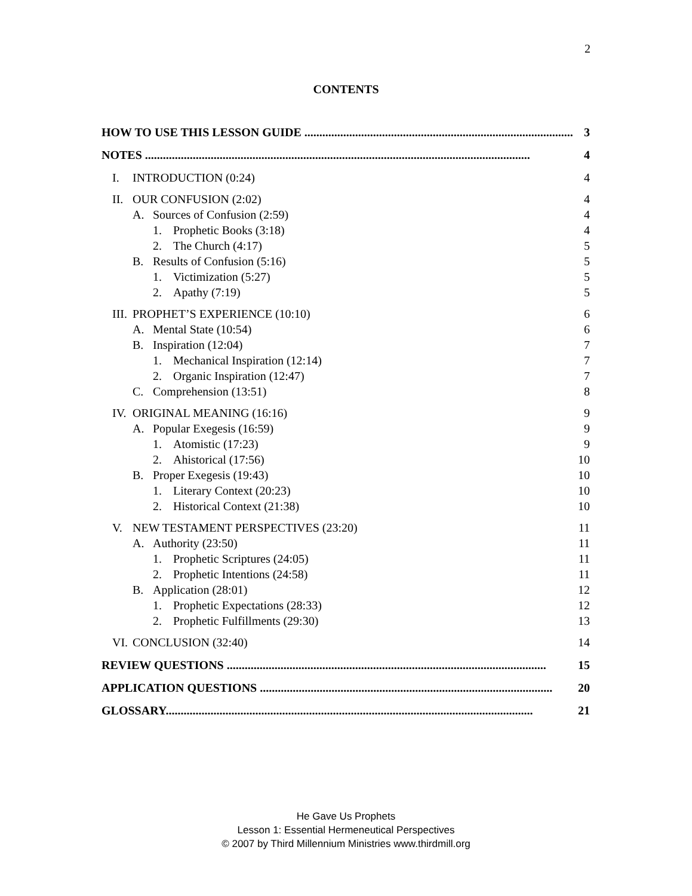2
CONTENTS
HOW TO USE THIS LESSON GUIDE .......................................................................................... 3
NOTES ................................................................................................................................. 4
I. INTRODUCTION (0:24) 4
II. OUR CONFUSION (2:02) 4
A. Sources of Confusion (2:59) 4
1. Prophetic Books (3:18) 4
2. The Church (4:17) 5
B. Results of Confusion (5:16) 5
1. Victimization (5:27) 5
2. Apathy (7:19) 5
III. PROPHET’S EXPERIENCE (10:10) 6
A. Mental State (10:54) 6
B. Inspiration (12:04) 7
1. Mechanical Inspiration (12:14) 7
2. Organic Inspiration (12:47) 7
C. Comprehension (13:51) 8
IV. ORIGINAL MEANING (16:16) 9
A. Popular Exegesis (16:59) 9
1. Atomistic (17:23) 9
2. Ahistorical (17:56) 10
B. Proper Exegesis (19:43) 10
1. Literary Context (20:23) 10
2. Historical Context (21:38) 10
V. NEW TESTAMENT PERSPECTIVES (23:20) 11
A. Authority (23:50) 11
1. Prophetic Scriptures (24:05) 11
2. Prophetic Intentions (24:58) 11
B. Application (28:01) 12
1. Prophetic Expectations (28:33) 12
2. Prophetic Fulfillments (29:30) 13
VI. CONCLUSION (32:40) 14
REVIEW QUESTIONS ........................................................................................................... 15
APPLICATION QUESTIONS .................................................................................................. 20
GLOSSARY........................................................................................................................... 21
He Gave Us Prophets
Lesson 1: Essential Hermeneutical Perspectives
© 2007 by Third Millennium Ministries www.thirdmill.org